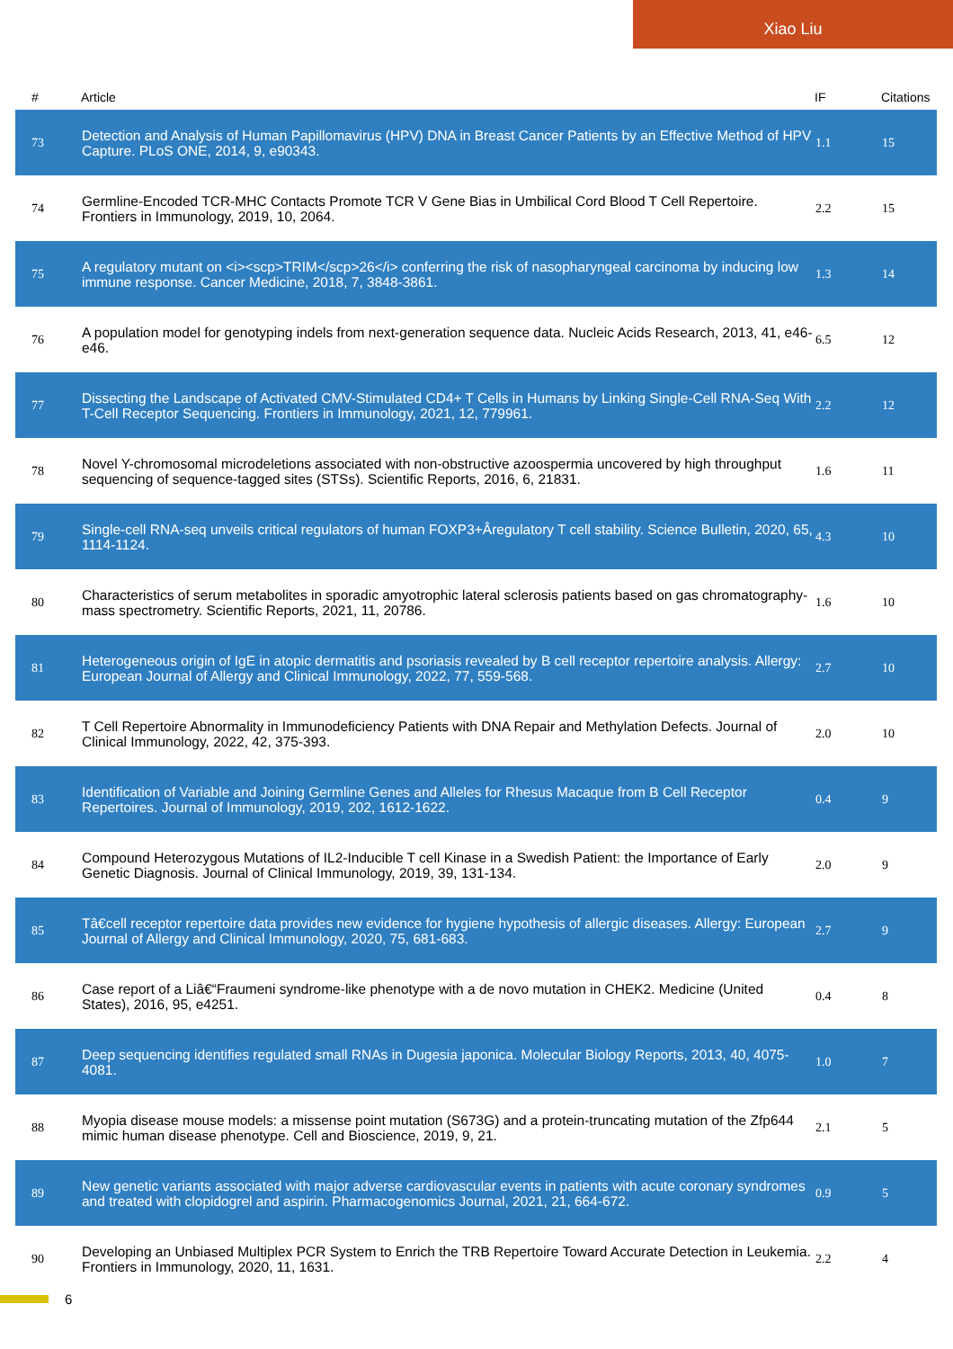Xiao Liu
| # | Article | IF | Citations |
| --- | --- | --- | --- |
| 73 | Detection and Analysis of Human Papillomavirus (HPV) DNA in Breast Cancer Patients by an Effective Method of HPV Capture. PLoS ONE, 2014, 9, e90343. | 1.1 | 15 |
| 74 | Germline-Encoded TCR-MHC Contacts Promote TCR V Gene Bias in Umbilical Cord Blood T Cell Repertoire. Frontiers in Immunology, 2019, 10, 2064. | 2.2 | 15 |
| 75 | A regulatory mutant on <i><scp>TRIM</scp>26</i> conferring the risk of nasopharyngeal carcinoma by inducing low immune response. Cancer Medicine, 2018, 7, 3848-3861. | 1.3 | 14 |
| 76 | A population model for genotyping indels from next-generation sequence data. Nucleic Acids Research, 2013, 41, e46-e46. | 6.5 | 12 |
| 77 | Dissecting the Landscape of Activated CMV-Stimulated CD4+ T Cells in Humans by Linking Single-Cell RNA-Seq With T-Cell Receptor Sequencing. Frontiers in Immunology, 2021, 12, 779961. | 2.2 | 12 |
| 78 | Novel Y-chromosomal microdeletions associated with non-obstructive azoospermia uncovered by high throughput sequencing of sequence-tagged sites (STSs). Scientific Reports, 2016, 6, 21831. | 1.6 | 11 |
| 79 | Single-cell RNA-seq unveils critical regulators of human FOXP3+Âregulatory T cell stability. Science Bulletin, 2020, 65, 1114-1124. | 4.3 | 10 |
| 80 | Characteristics of serum metabolites in sporadic amyotrophic lateral sclerosis patients based on gas chromatography-mass spectrometry. Scientific Reports, 2021, 11, 20786. | 1.6 | 10 |
| 81 | Heterogeneous origin of IgE in atopic dermatitis and psoriasis revealed by B cell receptor repertoire analysis. Allergy: European Journal of Allergy and Clinical Immunology, 2022, 77, 559-568. | 2.7 | 10 |
| 82 | T Cell Repertoire Abnormality in Immunodeficiency Patients with DNA Repair and Methylation Defects. Journal of Clinical Immunology, 2022, 42, 375-393. | 2.0 | 10 |
| 83 | Identification of Variable and Joining Germline Genes and Alleles for Rhesus Macaque from B Cell Receptor Repertoires. Journal of Immunology, 2019, 202, 1612-1622. | 0.4 | 9 |
| 84 | Compound Heterozygous Mutations of IL2-Inducible T cell Kinase in a Swedish Patient: the Importance of Early Genetic Diagnosis. Journal of Clinical Immunology, 2019, 39, 131-134. | 2.0 | 9 |
| 85 | Tâ€cell receptor repertoire data provides new evidence for hygiene hypothesis of allergic diseases. Allergy: European Journal of Allergy and Clinical Immunology, 2020, 75, 681-683. | 2.7 | 9 |
| 86 | Case report of a Liâ€“Fraumeni syndrome-like phenotype with a de novo mutation in CHEK2. Medicine (United States), 2016, 95, e4251. | 0.4 | 8 |
| 87 | Deep sequencing identifies regulated small RNAs in Dugesia japonica. Molecular Biology Reports, 2013, 40, 4075-4081. | 1.0 | 7 |
| 88 | Myopia disease mouse models: a missense point mutation (S673G) and a protein-truncating mutation of the Zfp644 mimic human disease phenotype. Cell and Bioscience, 2019, 9, 21. | 2.1 | 5 |
| 89 | New genetic variants associated with major adverse cardiovascular events in patients with acute coronary syndromes and treated with clopidogrel and aspirin. Pharmacogenomics Journal, 2021, 21, 664-672. | 0.9 | 5 |
| 90 | Developing an Unbiased Multiplex PCR System to Enrich the TRB Repertoire Toward Accurate Detection in Leukemia. Frontiers in Immunology, 2020, 11, 1631. | 2.2 | 4 |
6